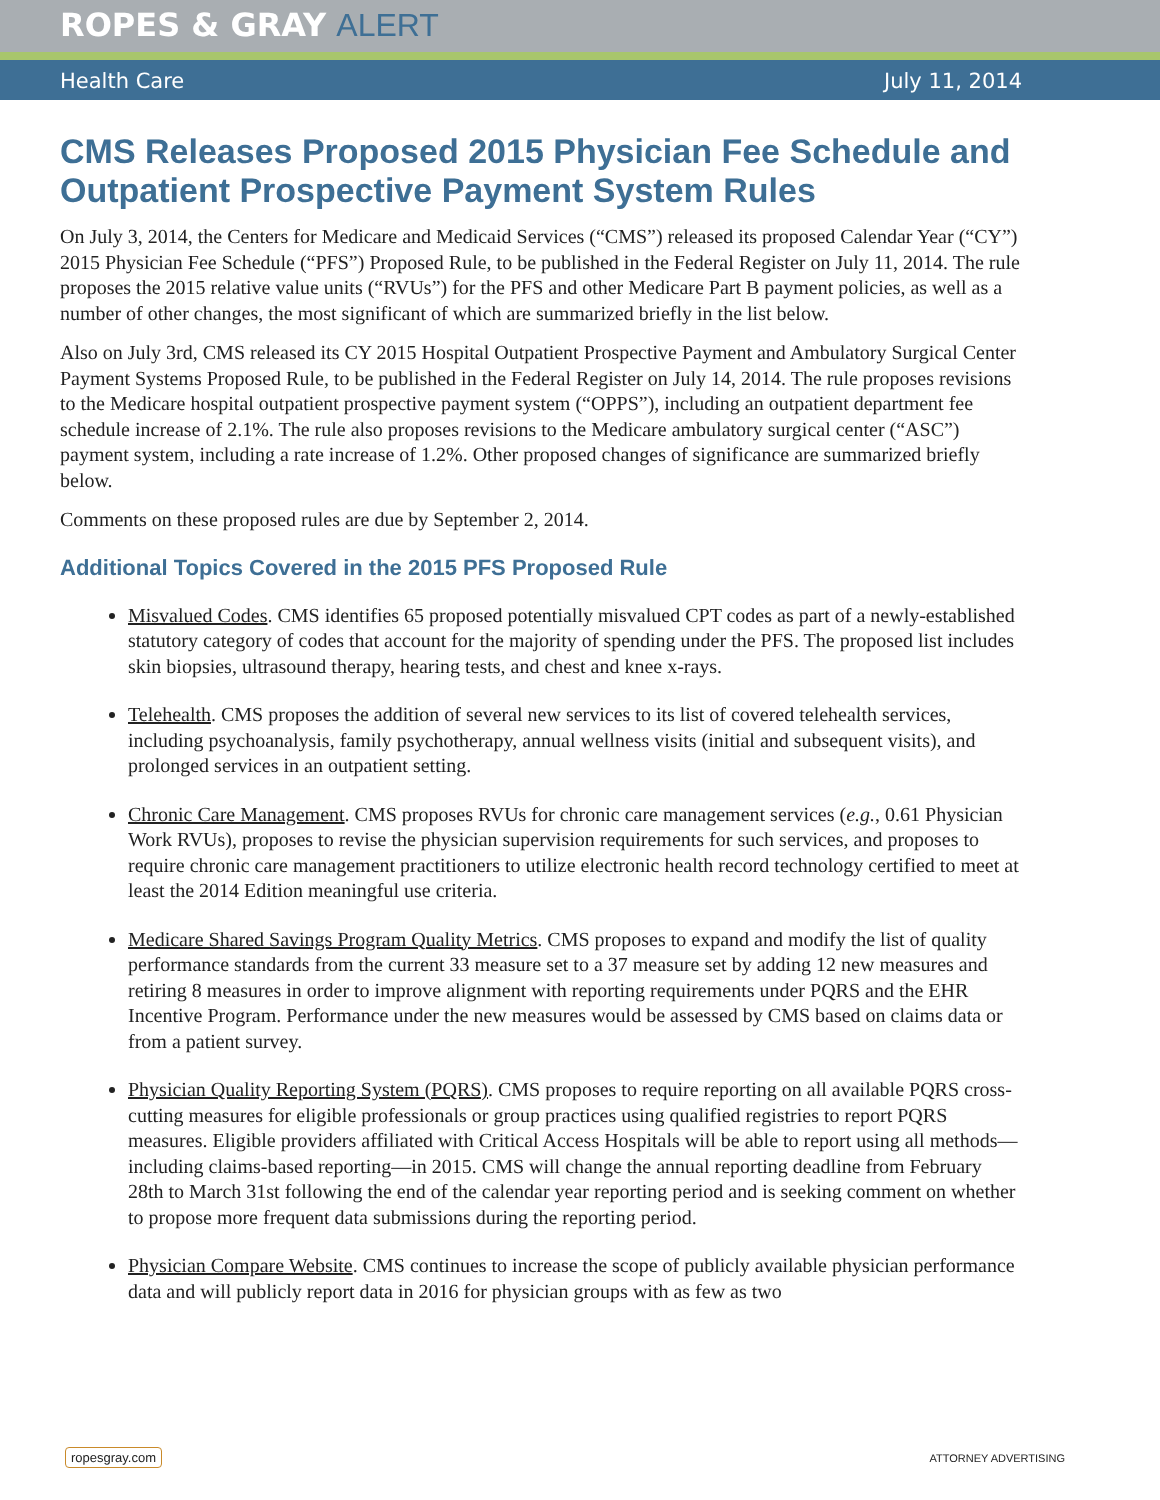ROPES & GRAY ALERT
Health Care July 11, 2014
CMS Releases Proposed 2015 Physician Fee Schedule and Outpatient Prospective Payment System Rules
On July 3, 2014, the Centers for Medicare and Medicaid Services (“CMS”) released its proposed Calendar Year (“CY”) 2015 Physician Fee Schedule (“PFS”) Proposed Rule, to be published in the Federal Register on July 11, 2014. The rule proposes the 2015 relative value units (“RVUs”) for the PFS and other Medicare Part B payment policies, as well as a number of other changes, the most significant of which are summarized briefly in the list below.
Also on July 3rd, CMS released its CY 2015 Hospital Outpatient Prospective Payment and Ambulatory Surgical Center Payment Systems Proposed Rule, to be published in the Federal Register on July 14, 2014. The rule proposes revisions to the Medicare hospital outpatient prospective payment system (“OPPS”), including an outpatient department fee schedule increase of 2.1%. The rule also proposes revisions to the Medicare ambulatory surgical center (“ASC”) payment system, including a rate increase of 1.2%. Other proposed changes of significance are summarized briefly below.
Comments on these proposed rules are due by September 2, 2014.
Additional Topics Covered in the 2015 PFS Proposed Rule
Misvalued Codes. CMS identifies 65 proposed potentially misvalued CPT codes as part of a newly-established statutory category of codes that account for the majority of spending under the PFS. The proposed list includes skin biopsies, ultrasound therapy, hearing tests, and chest and knee x-rays.
Telehealth. CMS proposes the addition of several new services to its list of covered telehealth services, including psychoanalysis, family psychotherapy, annual wellness visits (initial and subsequent visits), and prolonged services in an outpatient setting.
Chronic Care Management. CMS proposes RVUs for chronic care management services (e.g., 0.61 Physician Work RVUs), proposes to revise the physician supervision requirements for such services, and proposes to require chronic care management practitioners to utilize electronic health record technology certified to meet at least the 2014 Edition meaningful use criteria.
Medicare Shared Savings Program Quality Metrics. CMS proposes to expand and modify the list of quality performance standards from the current 33 measure set to a 37 measure set by adding 12 new measures and retiring 8 measures in order to improve alignment with reporting requirements under PQRS and the EHR Incentive Program. Performance under the new measures would be assessed by CMS based on claims data or from a patient survey.
Physician Quality Reporting System (PQRS). CMS proposes to require reporting on all available PQRS cross-cutting measures for eligible professionals or group practices using qualified registries to report PQRS measures. Eligible providers affiliated with Critical Access Hospitals will be able to report using all methods—including claims-based reporting—in 2015. CMS will change the annual reporting deadline from February 28th to March 31st following the end of the calendar year reporting period and is seeking comment on whether to propose more frequent data submissions during the reporting period.
Physician Compare Website. CMS continues to increase the scope of publicly available physician performance data and will publicly report data in 2016 for physician groups with as few as two
ropesgray.com ATTORNEY ADVERTISING